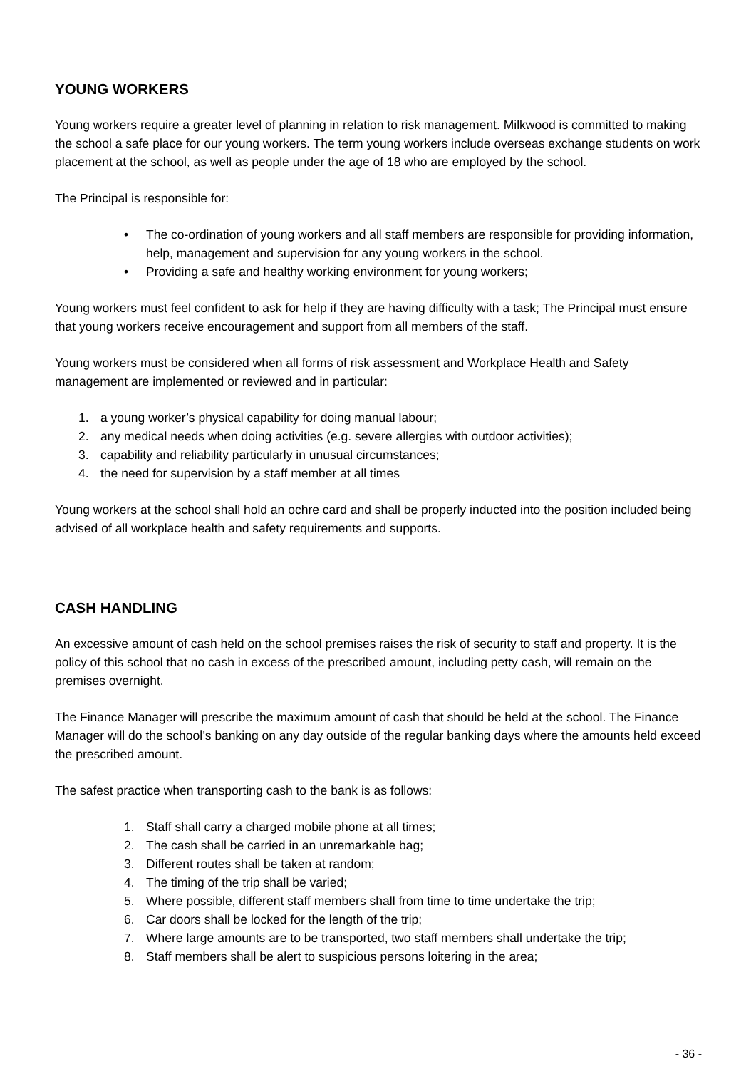YOUNG WORKERS
Young workers require a greater level of planning in relation to risk management. Milkwood is committed to making the school a safe place for our young workers. The term young workers include overseas exchange students on work placement at the school, as well as people under the age of 18 who are employed by the school.
The Principal is responsible for:
• The co-ordination of young workers and all staff members are responsible for providing information, help, management and supervision for any young workers in the school.
• Providing a safe and healthy working environment for young workers;
Young workers must feel confident to ask for help if they are having difficulty with a task; The Principal must ensure that young workers receive encouragement and support from all members of the staff.
Young workers must be considered when all forms of risk assessment and Workplace Health and Safety management are implemented or reviewed and in particular:
1. a young worker’s physical capability for doing manual labour;
2. any medical needs when doing activities (e.g. severe allergies with outdoor activities);
3. capability and reliability particularly in unusual circumstances;
4. the need for supervision by a staff member at all times
Young workers at the school shall hold an ochre card and shall be properly inducted into the position included being advised of all workplace health and safety requirements and supports.
CASH HANDLING
An excessive amount of cash held on the school premises raises the risk of security to staff and property. It is the policy of this school that no cash in excess of the prescribed amount, including petty cash, will remain on the premises overnight.
The Finance Manager will prescribe the maximum amount of cash that should be held at the school. The Finance Manager will do the school’s banking on any day outside of the regular banking days where the amounts held exceed the prescribed amount.
The safest practice when transporting cash to the bank is as follows:
1. Staff shall carry a charged mobile phone at all times;
2. The cash shall be carried in an unremarkable bag;
3. Different routes shall be taken at random;
4. The timing of the trip shall be varied;
5. Where possible, different staff members shall from time to time undertake the trip;
6. Car doors shall be locked for the length of the trip;
7. Where large amounts are to be transported, two staff members shall undertake the trip;
8. Staff members shall be alert to suspicious persons loitering in the area;
- 36 -